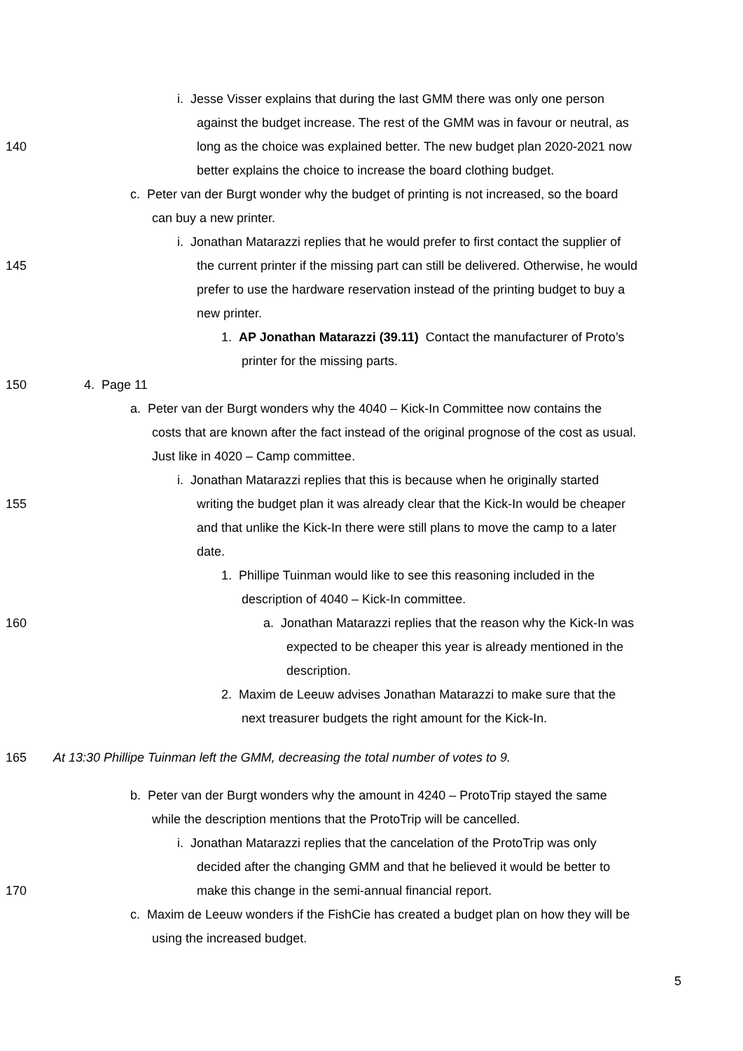i. Jesse Visser explains that during the last GMM there was only one person
against the budget increase. The rest of the GMM was in favour or neutral, as
140 long as the choice was explained better. The new budget plan 2020-2021 now
better explains the choice to increase the board clothing budget.
c. Peter van der Burgt wonder why the budget of printing is not increased, so the board
can buy a new printer.
i. Jonathan Matarazzi replies that he would prefer to first contact the supplier of
145 the current printer if the missing part can still be delivered. Otherwise, he would
prefer to use the hardware reservation instead of the printing budget to buy a
new printer.
1. AP Jonathan Matarazzi (39.11) Contact the manufacturer of Proto’s
printer for the missing parts.
150 4. Page 11
a. Peter van der Burgt wonders why the 4040 – Kick-In Committee now contains the
costs that are known after the fact instead of the original prognose of the cost as usual.
Just like in 4020 – Camp committee.
i. Jonathan Matarazzi replies that this is because when he originally started
155 writing the budget plan it was already clear that the Kick-In would be cheaper
and that unlike the Kick-In there were still plans to move the camp to a later
date.
1. Phillipe Tuinman would like to see this reasoning included in the
description of 4040 – Kick-In committee.
160 a. Jonathan Matarazzi replies that the reason why the Kick-In was
expected to be cheaper this year is already mentioned in the
description.
2. Maxim de Leeuw advises Jonathan Matarazzi to make sure that the
next treasurer budgets the right amount for the Kick-In.
165 At 13:30 Phillipe Tuinman left the GMM, decreasing the total number of votes to 9.
b. Peter van der Burgt wonders why the amount in 4240 – ProtoTrip stayed the same
while the description mentions that the ProtoTrip will be cancelled.
i. Jonathan Matarazzi replies that the cancelation of the ProtoTrip was only
decided after the changing GMM and that he believed it would be better to
170 make this change in the semi-annual financial report.
c. Maxim de Leeuw wonders if the FishCie has created a budget plan on how they will be
using the increased budget.
5